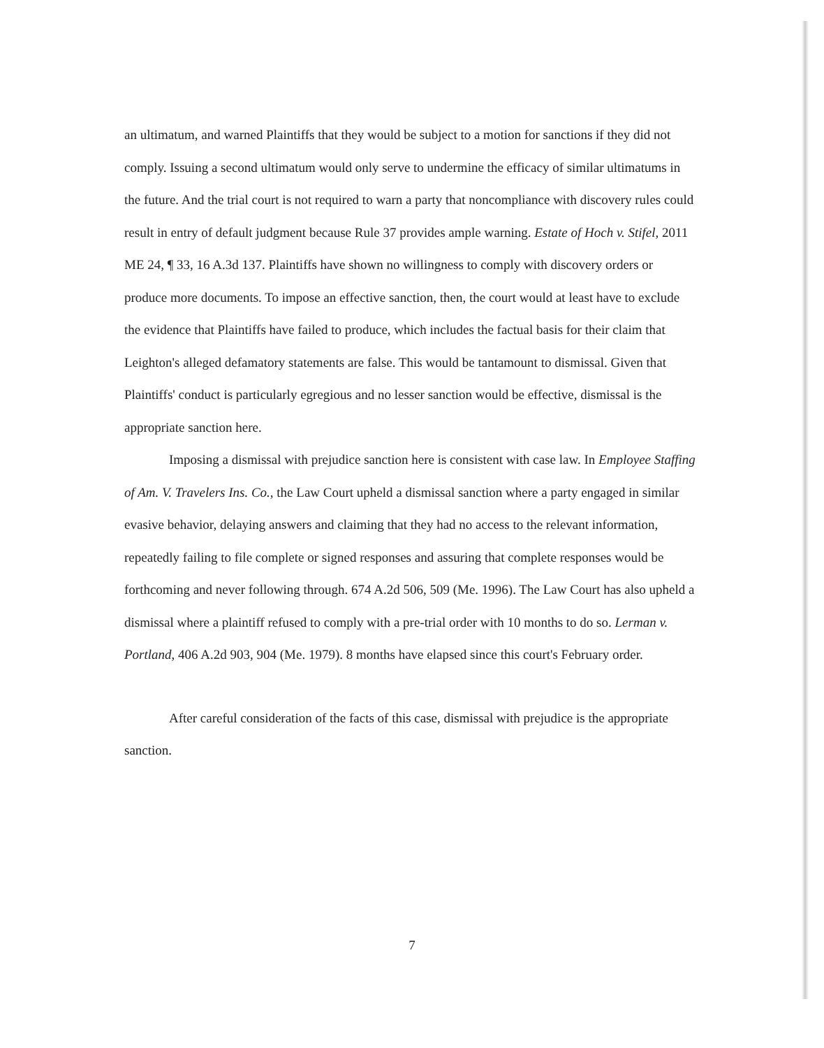an ultimatum, and warned Plaintiffs that they would be subject to a motion for sanctions if they did not comply. Issuing a second ultimatum would only serve to undermine the efficacy of similar ultimatums in the future. And the trial court is not required to warn a party that noncompliance with discovery rules could result in entry of default judgment because Rule 37 provides ample warning. Estate of Hoch v. Stifel, 2011 ME 24, ¶ 33, 16 A.3d 137. Plaintiffs have shown no willingness to comply with discovery orders or produce more documents. To impose an effective sanction, then, the court would at least have to exclude the evidence that Plaintiffs have failed to produce, which includes the factual basis for their claim that Leighton's alleged defamatory statements are false. This would be tantamount to dismissal. Given that Plaintiffs' conduct is particularly egregious and no lesser sanction would be effective, dismissal is the appropriate sanction here.
Imposing a dismissal with prejudice sanction here is consistent with case law. In Employee Staffing of Am. V. Travelers Ins. Co., the Law Court upheld a dismissal sanction where a party engaged in similar evasive behavior, delaying answers and claiming that they had no access to the relevant information, repeatedly failing to file complete or signed responses and assuring that complete responses would be forthcoming and never following through. 674 A.2d 506, 509 (Me. 1996). The Law Court has also upheld a dismissal where a plaintiff refused to comply with a pre-trial order with 10 months to do so. Lerman v. Portland, 406 A.2d 903, 904 (Me. 1979). 8 months have elapsed since this court's February order.
After careful consideration of the facts of this case, dismissal with prejudice is the appropriate sanction.
7